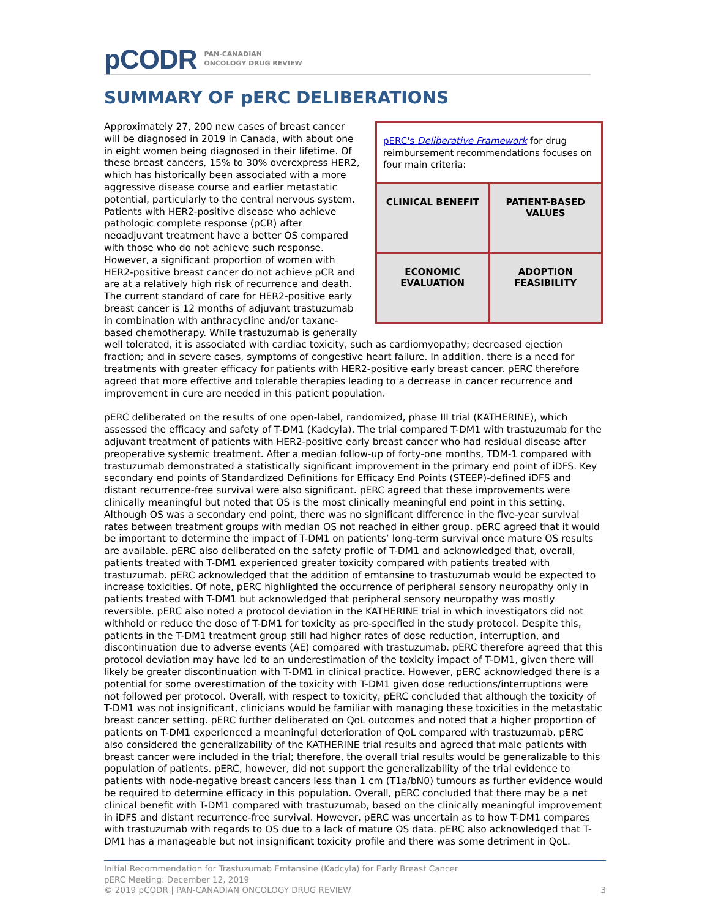pCODR PAN-CANADIAN
ONCOLOGY DRUG REVIEW
SUMMARY OF pERC DELIBERATIONS
pERC's Deliberative Framework for drug reimbursement recommendations focuses on four main criteria:
| CLINICAL BENEFIT | PATIENT-BASED VALUES |
| ECONOMIC EVALUATION | ADOPTION FEASIBILITY |
Approximately 27, 200 new cases of breast cancer will be diagnosed in 2019 in Canada, with about one in eight women being diagnosed in their lifetime. Of these breast cancers, 15% to 30% overexpress HER2, which has historically been associated with a more aggressive disease course and earlier metastatic potential, particularly to the central nervous system. Patients with HER2-positive disease who achieve pathologic complete response (pCR) after neoadjuvant treatment have a better OS compared with those who do not achieve such response. However, a significant proportion of women with HER2-positive breast cancer do not achieve pCR and are at a relatively high risk of recurrence and death. The current standard of care for HER2-positive early breast cancer is 12 months of adjuvant trastuzumab in combination with anthracycline and/or taxane-based chemotherapy. While trastuzumab is generally well tolerated, it is associated with cardiac toxicity, such as cardiomyopathy; decreased ejection fraction; and in severe cases, symptoms of congestive heart failure. In addition, there is a need for treatments with greater efficacy for patients with HER2-positive early breast cancer. pERC therefore agreed that more effective and tolerable therapies leading to a decrease in cancer recurrence and improvement in cure are needed in this patient population.
pERC deliberated on the results of one open-label, randomized, phase III trial (KATHERINE), which assessed the efficacy and safety of T-DM1 (Kadcyla). The trial compared T-DM1 with trastuzumab for the adjuvant treatment of patients with HER2-positive early breast cancer who had residual disease after preoperative systemic treatment. After a median follow-up of forty-one months, TDM-1 compared with trastuzumab demonstrated a statistically significant improvement in the primary end point of iDFS. Key secondary end points of Standardized Definitions for Efficacy End Points (STEEP)-defined iDFS and distant recurrence-free survival were also significant. pERC agreed that these improvements were clinically meaningful but noted that OS is the most clinically meaningful end point in this setting. Although OS was a secondary end point, there was no significant difference in the five-year survival rates between treatment groups with median OS not reached in either group. pERC agreed that it would be important to determine the impact of T-DM1 on patients’ long-term survival once mature OS results are available. pERC also deliberated on the safety profile of T-DM1 and acknowledged that, overall, patients treated with T-DM1 experienced greater toxicity compared with patients treated with trastuzumab. pERC acknowledged that the addition of emtansine to trastuzumab would be expected to increase toxicities. Of note, pERC highlighted the occurrence of peripheral sensory neuropathy only in patients treated with T-DM1 but acknowledged that peripheral sensory neuropathy was mostly reversible. pERC also noted a protocol deviation in the KATHERINE trial in which investigators did not withhold or reduce the dose of T-DM1 for toxicity as pre-specified in the study protocol. Despite this, patients in the T-DM1 treatment group still had higher rates of dose reduction, interruption, and discontinuation due to adverse events (AE) compared with trastuzumab. pERC therefore agreed that this protocol deviation may have led to an underestimation of the toxicity impact of T-DM1, given there will likely be greater discontinuation with T-DM1 in clinical practice. However, pERC acknowledged there is a potential for some overestimation of the toxicity with T-DM1 given dose reductions/interruptions were not followed per protocol. Overall, with respect to toxicity, pERC concluded that although the toxicity of T-DM1 was not insignificant, clinicians would be familiar with managing these toxicities in the metastatic breast cancer setting. pERC further deliberated on QoL outcomes and noted that a higher proportion of patients on T-DM1 experienced a meaningful deterioration of QoL compared with trastuzumab. pERC also considered the generalizability of the KATHERINE trial results and agreed that male patients with breast cancer were included in the trial; therefore, the overall trial results would be generalizable to this population of patients. pERC, however, did not support the generalizability of the trial evidence to patients with node-negative breast cancers less than 1 cm (T1a/bN0) tumours as further evidence would be required to determine efficacy in this population. Overall, pERC concluded that there may be a net clinical benefit with T-DM1 compared with trastuzumab, based on the clinically meaningful improvement in iDFS and distant recurrence-free survival. However, pERC was uncertain as to how T-DM1 compares with trastuzumab with regards to OS due to a lack of mature OS data. pERC also acknowledged that T-DM1 has a manageable but not insignificant toxicity profile and there was some detriment in QoL.
Initial Recommendation for Trastuzumab Emtansine (Kadcyla) for Early Breast Cancer
pERC Meeting: December 12, 2019
© 2019 pCODR | PAN-CANADIAN ONCOLOGY DRUG REVIEW 3